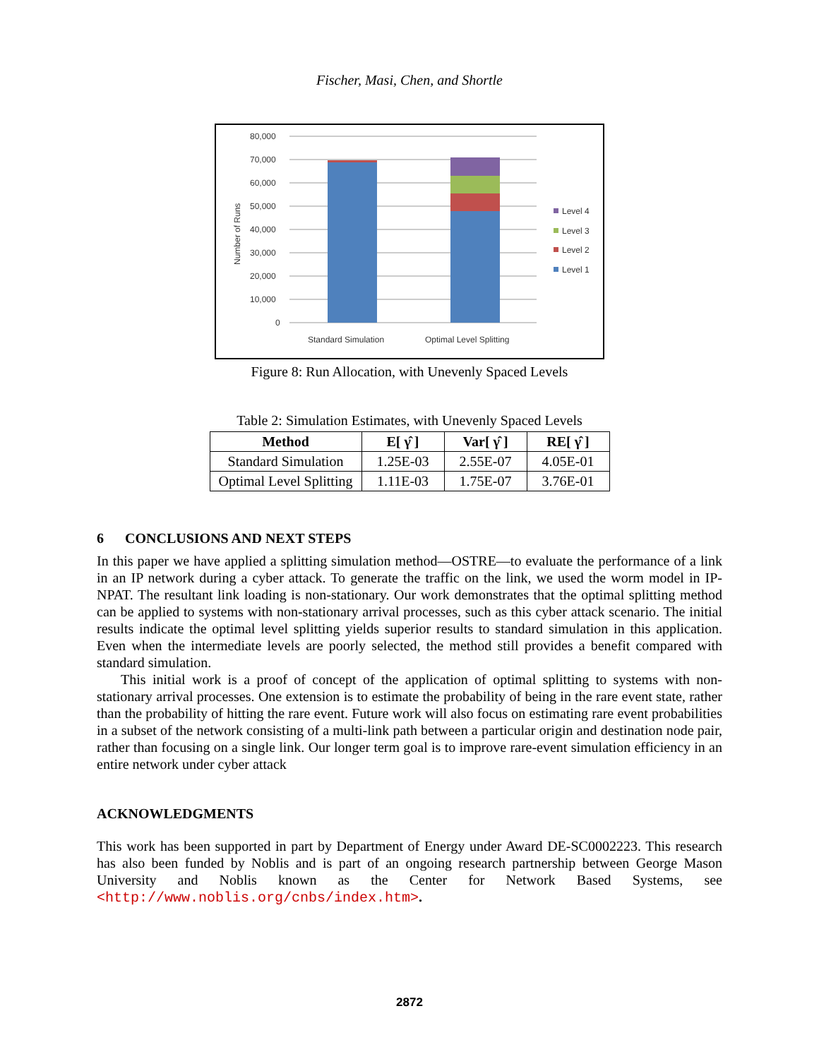Fischer, Masi, Chen, and Shortle
80,000
70,000
60,000
50,000
40,000
30,000
20,000
10,000
0
Number of Runs
Standard Simulation
Optimal Level Splitting
Level 4
Level 3
Level 2
Level 1
Figure 8: Run Allocation, with Unevenly Spaced Levels
Table 2: Simulation Estimates, with Unevenly Spaced Levels
| Method | E[ γ̂ ] | Var[ γ̂ ] | RE[ γ̂ ] |
| --- | --- | --- | --- |
| Standard Simulation | 1.25E-03 | 2.55E-07 | 4.05E-01 |
| Optimal Level Splitting | 1.11E-03 | 1.75E-07 | 3.76E-01 |
6 CONCLUSIONS AND NEXT STEPS
In this paper we have applied a splitting simulation method—OSTRE—to evaluate the performance of a link in an IP network during a cyber attack. To generate the traffic on the link, we used the worm model in IP-NPAT. The resultant link loading is non-stationary. Our work demonstrates that the optimal splitting method can be applied to systems with non-stationary arrival processes, such as this cyber attack scenario. The initial results indicate the optimal level splitting yields superior results to standard simulation in this application. Even when the intermediate levels are poorly selected, the method still provides a benefit compared with standard simulation.
This initial work is a proof of concept of the application of optimal splitting to systems with non-stationary arrival processes. One extension is to estimate the probability of being in the rare event state, rather than the probability of hitting the rare event. Future work will also focus on estimating rare event probabilities in a subset of the network consisting of a multi-link path between a particular origin and destination node pair, rather than focusing on a single link. Our longer term goal is to improve rare-event simulation efficiency in an entire network under cyber attack
ACKNOWLEDGMENTS
This work has been supported in part by Department of Energy under Award DE-SC0002223. This research has also been funded by Noblis and is part of an ongoing research partnership between George Mason University and Noblis known as the Center for Network Based Systems, see <http://www.noblis.org/cnbs/index.htm>.
2872